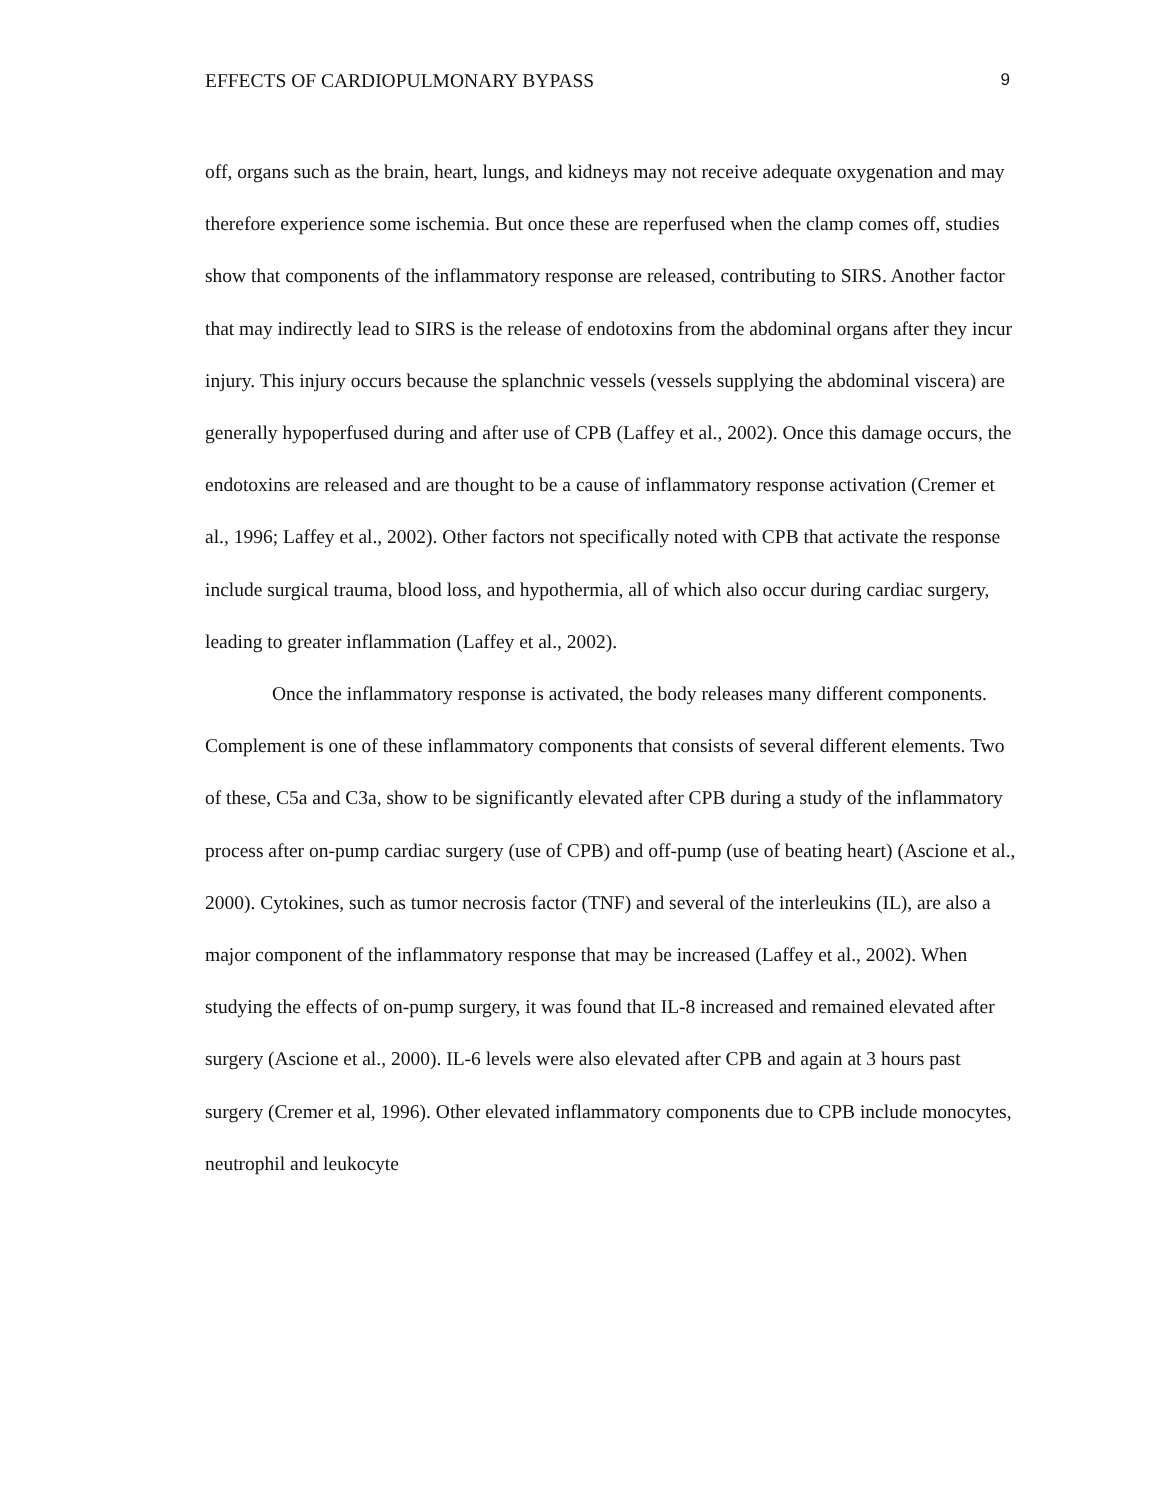EFFECTS OF CARDIOPULMONARY BYPASS 9
off, organs such as the brain, heart, lungs, and kidneys may not receive adequate oxygenation and may therefore experience some ischemia. But once these are reperfused when the clamp comes off, studies show that components of the inflammatory response are released, contributing to SIRS. Another factor that may indirectly lead to SIRS is the release of endotoxins from the abdominal organs after they incur injury. This injury occurs because the splanchnic vessels (vessels supplying the abdominal viscera) are generally hypoperfused during and after use of CPB (Laffey et al., 2002). Once this damage occurs, the endotoxins are released and are thought to be a cause of inflammatory response activation (Cremer et al., 1996; Laffey et al., 2002). Other factors not specifically noted with CPB that activate the response include surgical trauma, blood loss, and hypothermia, all of which also occur during cardiac surgery, leading to greater inflammation (Laffey et al., 2002).
Once the inflammatory response is activated, the body releases many different components. Complement is one of these inflammatory components that consists of several different elements. Two of these, C5a and C3a, show to be significantly elevated after CPB during a study of the inflammatory process after on-pump cardiac surgery (use of CPB) and off-pump (use of beating heart) (Ascione et al., 2000). Cytokines, such as tumor necrosis factor (TNF) and several of the interleukins (IL), are also a major component of the inflammatory response that may be increased (Laffey et al., 2002). When studying the effects of on-pump surgery, it was found that IL-8 increased and remained elevated after surgery (Ascione et al., 2000). IL-6 levels were also elevated after CPB and again at 3 hours past surgery (Cremer et al, 1996). Other elevated inflammatory components due to CPB include monocytes, neutrophil and leukocyte